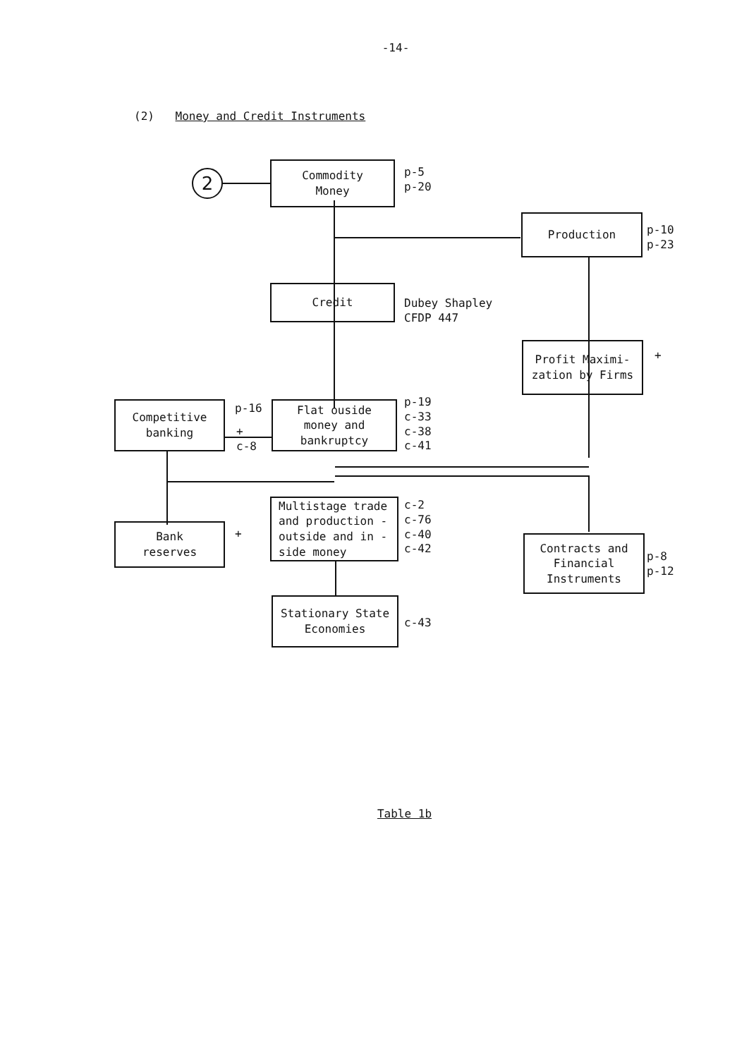-14-
(2) Money and Credit Instruments
2
Commodity
Money
p-5
p-20
Production
p-10
p-23
Credit
Dubey Shapley
CFDP 447
Profit Maximi-
zation by Firms
+
Competitive
banking
p-16
+
c-8
Flat ouside
money and
bankruptcy
p-19
c-33
c-38
c-41
Multistage trade
and production -
outside and in -
side money
c-2
c-76
c-40
c-42
Bank
reserves
+
Contracts and
Financial
Instruments
p-8
p-12
Stationary State
Economies
c-43
Table 1b